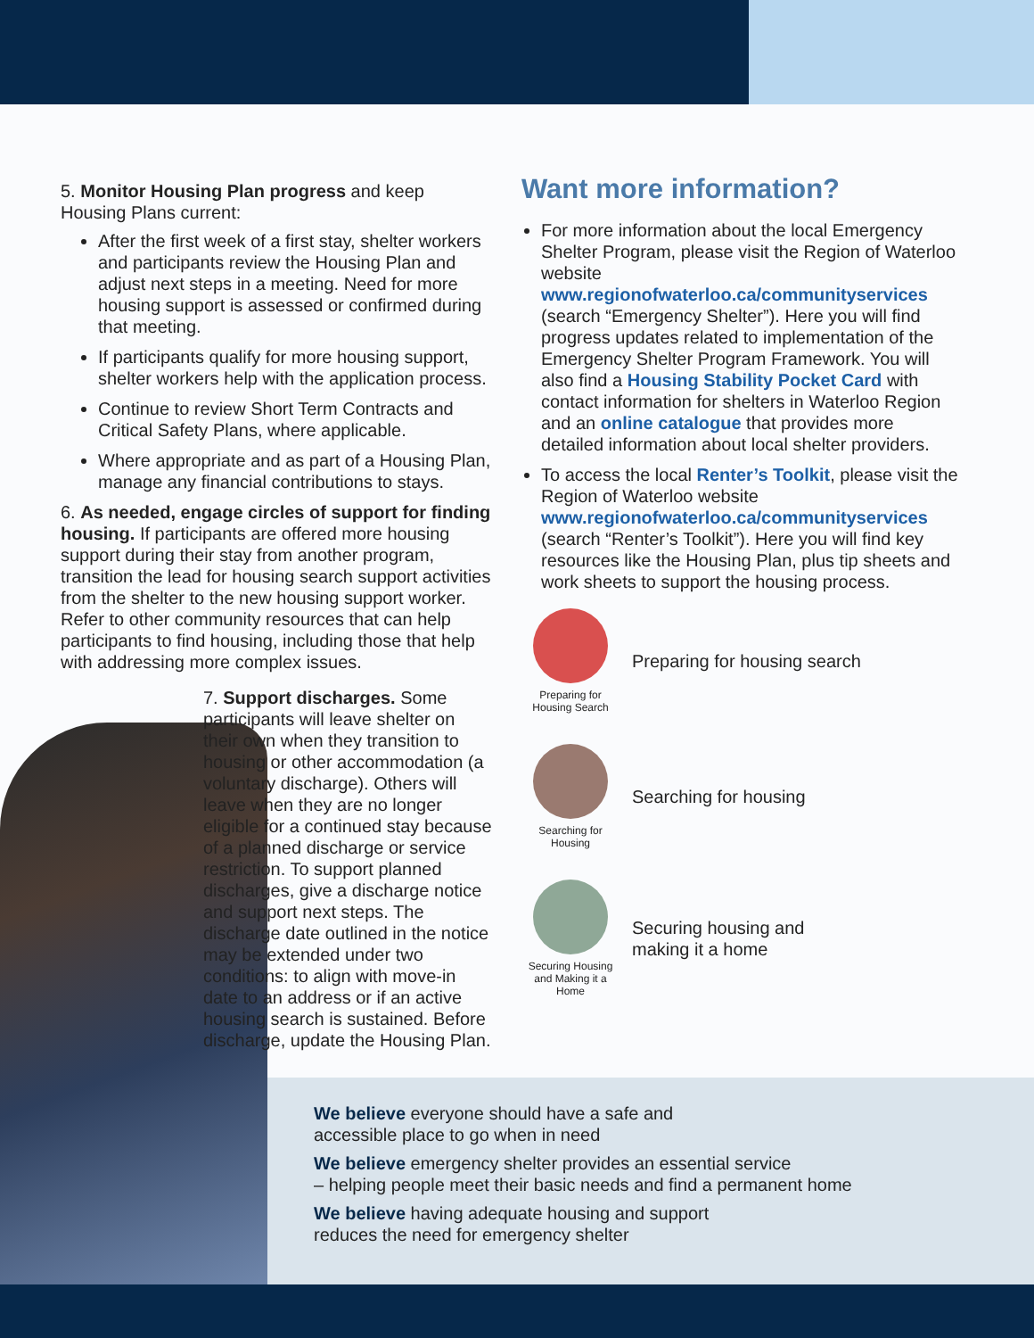5. Monitor Housing Plan progress and keep Housing Plans current:
After the first week of a first stay, shelter workers and participants review the Housing Plan and adjust next steps in a meeting. Need for more housing support is assessed or confirmed during that meeting.
If participants qualify for more housing support, shelter workers help with the application process.
Continue to review Short Term Contracts and Critical Safety Plans, where applicable.
Where appropriate and as part of a Housing Plan, manage any financial contributions to stays.
6. As needed, engage circles of support for finding housing. If participants are offered more housing support during their stay from another program, transition the lead for housing search support activities from the shelter to the new housing support worker. Refer to other community resources that can help participants to find housing, including those that help with addressing more complex issues.
7. Support discharges. Some participants will leave shelter on their own when they transition to housing or other accommodation (a voluntary discharge). Others will leave when they are no longer eligible for a continued stay because of a planned discharge or service restriction. To support planned discharges, give a discharge notice and support next steps. The discharge date outlined in the notice may be extended under two conditions: to align with move-in date to an address or if an active housing search is sustained. Before discharge, update the Housing Plan.
Want more information?
For more information about the local Emergency Shelter Program, please visit the Region of Waterloo website www.regionofwaterloo.ca/communityservices (search “Emergency Shelter”). Here you will find progress updates related to implementation of the Emergency Shelter Program Framework. You will also find a Housing Stability Pocket Card with contact information for shelters in Waterloo Region and an online catalogue that provides more detailed information about local shelter providers.
To access the local Renter’s Toolkit, please visit the Region of Waterloo website www.regionofwaterloo.ca/communityservices (search “Renter’s Toolkit”). Here you will find key resources like the Housing Plan, plus tip sheets and work sheets to support the housing process.
Preparing for Housing Search
Preparing for housing search
Searching for Housing
Searching for housing
Securing Housing and Making it a Home
Securing housing and
making it a home
We believe everyone should have a safe and
accessible place to go when in need
We believe emergency shelter provides an essential service
– helping people meet their basic needs and find a permanent home
We believe having adequate housing and support
reduces the need for emergency shelter